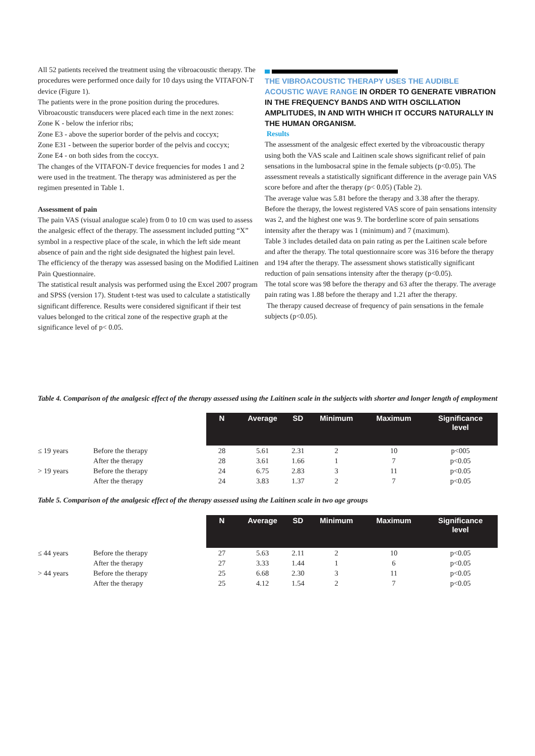All 52 patients received the treatment using the vibroacoustic therapy. The procedures were performed once daily for 10 days using the VITAFON-T device (Figure 1).
The patients were in the prone position during the procedures.
Vibroacoustic transducers were placed each time in the next zones:
Zone K - below the inferior ribs;
Zone E3 - above the superior border of the pelvis and coccyx;
Zone E31 - between the superior border of the pelvis and coccyx;
Zone E4 - on both sides from the coccyx.
The changes of the VITAFON-T device frequencies for modes 1 and 2 were used in the treatment. The therapy was administered as per the regimen presented in Table 1.
Assessment of pain
The pain VAS (visual analogue scale) from 0 to 10 cm was used to assess the analgesic effect of the therapy. The assessment included putting “X” symbol in a respective place of the scale, in which the left side meant absence of pain and the right side designated the highest pain level.
The efficiency of the therapy was assessed basing on the Modified Laitinen Pain Questionnaire.
The statistical result analysis was performed using the Excel 2007 program and SPSS (version 17). Student t-test was used to calculate a statistically significant difference. Results were considered significant if their test values belonged to the critical zone of the respective graph at the significance level of p< 0.05.
THE VIBROACOUSTIC THERAPY USES THE AUDIBLE ACOUSTIC WAVE RANGE IN ORDER TO GENERATE VIBRATION IN THE FREQUENCY BANDS AND WITH OSCILLATION AMPLITUDES, IN AND WITH WHICH IT OCCURS NATURALLY IN THE HUMAN ORGANISM.
Results
The assessment of the analgesic effect exerted by the vibroacoustic therapy using both the VAS scale and Laitinen scale shows significant relief of pain sensations in the lumbosacral spine in the female subjects (p<0.05). The assessment reveals a statistically significant difference in the average pain VAS score before and after the therapy (p< 0.05) (Table 2).
The average value was 5.81 before the therapy and 3.38 after the therapy. Before the therapy, the lowest registered VAS score of pain sensations intensity was 2, and the highest one was 9. The borderline score of pain sensations intensity after the therapy was 1 (minimum) and 7 (maximum).
Table 3 includes detailed data on pain rating as per the Laitinen scale before and after the therapy. The total questionnaire score was 316 before the therapy and 194 after the therapy. The assessment shows statistically significant reduction of pain sensations intensity after the therapy (p<0.05).
The total score was 98 before the therapy and 63 after the therapy. The average pain rating was 1.88 before the therapy and 1.21 after the therapy.
The therapy caused decrease of frequency of pain sensations in the female subjects (p<0.05).
Table 4. Comparison of the analgesic effect of the therapy assessed using the Laitinen scale in the subjects with shorter and longer length of employment
| | | N | Average | SD | Minimum | Maximum | Significance level |
| ≤ 19 years | Before the therapy | 28 | 5.61 | 2.31 | 2 | 10 | p<005 |
| | After the therapy | 28 | 3.61 | 1.66 | 1 | 7 | p<0.05 |
| > 19 years | Before the therapy | 24 | 6.75 | 2.83 | 3 | 11 | p<0.05 |
| | After the therapy | 24 | 3.83 | 1.37 | 2 | 7 | p<0.05 |
Table 5. Comparison of the analgesic effect of the therapy assessed using the Laitinen scale in two age groups
| | | N | Average | SD | Minimum | Maximum | Significance level |
| ≤ 44 years | Before the therapy | 27 | 5.63 | 2.11 | 2 | 10 | p<0.05 |
| | After the therapy | 27 | 3.33 | 1.44 | 1 | 6 | p<0.05 |
| > 44 years | Before the therapy | 25 | 6.68 | 2.30 | 3 | 11 | p<0.05 |
| | After the therapy | 25 | 4.12 | 1.54 | 2 | 7 | p<0.05 |